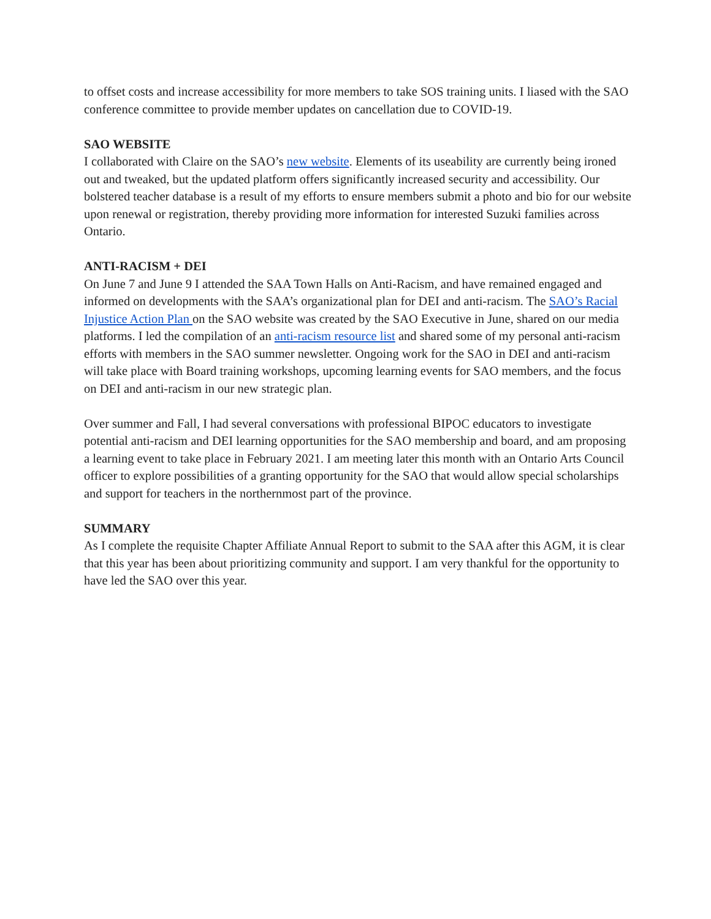to offset costs and increase accessibility for more members to take SOS training units. I liased with the SAO conference committee to provide member updates on cancellation due to COVID-19.
SAO WEBSITE
I collaborated with Claire on the SAO’s new website. Elements of its useability are currently being ironed out and tweaked, but the updated platform offers significantly increased security and accessibility. Our bolstered teacher database is a result of my efforts to ensure members submit a photo and bio for our website upon renewal or registration, thereby providing more information for interested Suzuki families across Ontario.
ANTI-RACISM + DEI
On June 7 and June 9 I attended the SAA Town Halls on Anti-Racism, and have remained engaged and informed on developments with the SAA’s organizational plan for DEI and anti-racism. The SAO’s Racial Injustice Action Plan on the SAO website was created by the SAO Executive in June, shared on our media platforms. I led the compilation of an anti-racism resource list and shared some of my personal anti-racism efforts with members in the SAO summer newsletter. Ongoing work for the SAO in DEI and anti-racism will take place with Board training workshops, upcoming learning events for SAO members, and the focus on DEI and anti-racism in our new strategic plan.
Over summer and Fall, I had several conversations with professional BIPOC educators to investigate potential anti-racism and DEI learning opportunities for the SAO membership and board, and am proposing a learning event to take place in February 2021. I am meeting later this month with an Ontario Arts Council officer to explore possibilities of a granting opportunity for the SAO that would allow special scholarships and support for teachers in the northernmost part of the province.
SUMMARY
As I complete the requisite Chapter Affiliate Annual Report to submit to the SAA after this AGM, it is clear that this year has been about prioritizing community and support. I am very thankful for the opportunity to have led the SAO over this year.